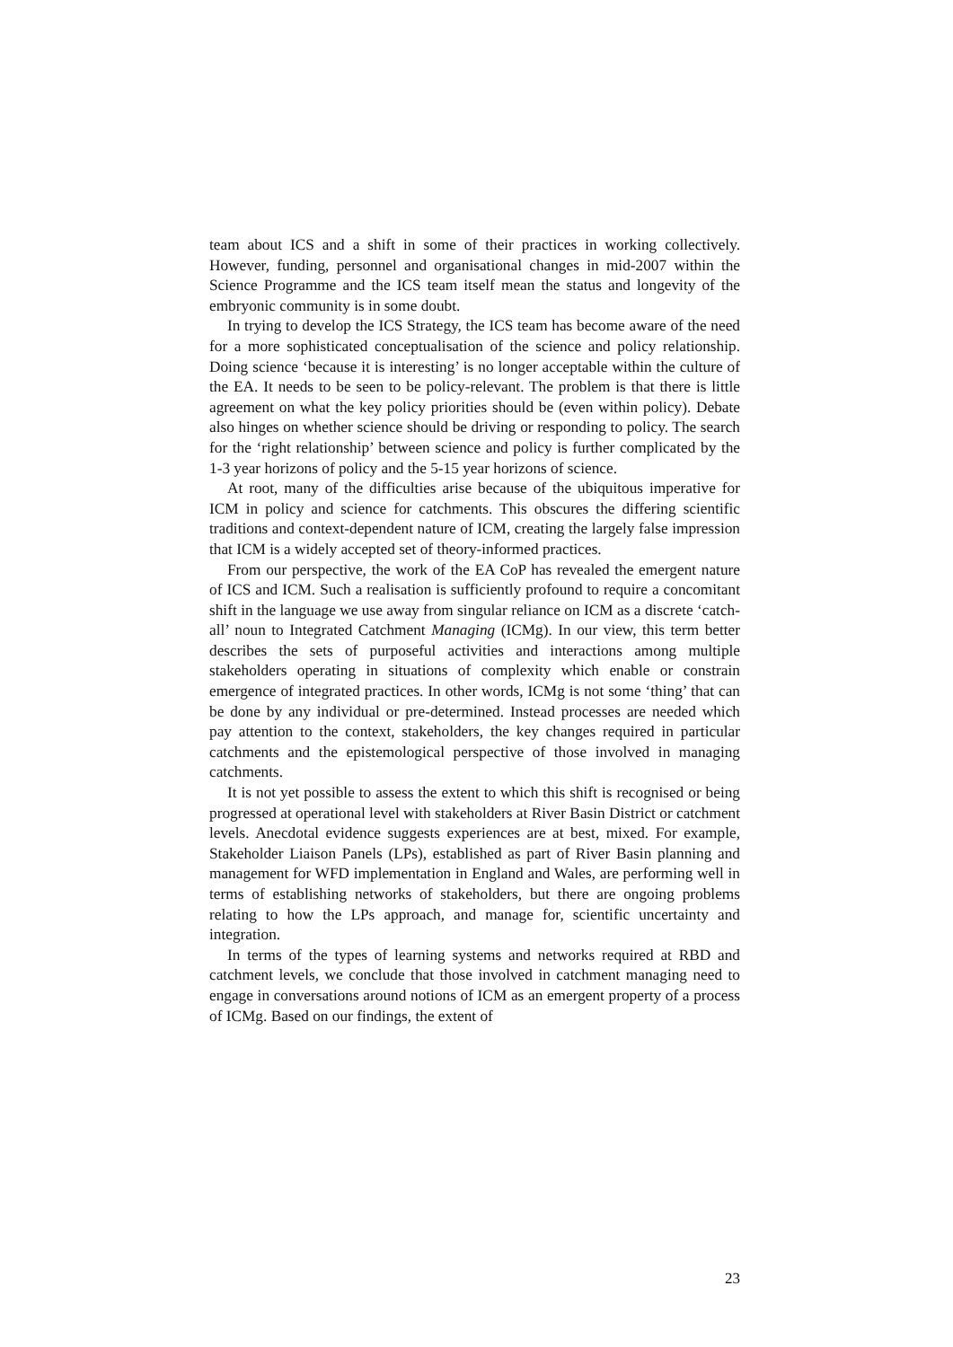team about ICS and a shift in some of their practices in working collectively. However, funding, personnel and organisational changes in mid-2007 within the Science Programme and the ICS team itself mean the status and longevity of the embryonic community is in some doubt.
In trying to develop the ICS Strategy, the ICS team has become aware of the need for a more sophisticated conceptualisation of the science and policy relationship. Doing science ‘because it is interesting’ is no longer acceptable within the culture of the EA. It needs to be seen to be policy-relevant. The problem is that there is little agreement on what the key policy priorities should be (even within policy). Debate also hinges on whether science should be driving or responding to policy. The search for the ‘right relationship’ between science and policy is further complicated by the 1-3 year horizons of policy and the 5-15 year horizons of science.
At root, many of the difficulties arise because of the ubiquitous imperative for ICM in policy and science for catchments. This obscures the differing scientific traditions and context-dependent nature of ICM, creating the largely false impression that ICM is a widely accepted set of theory-informed practices.
From our perspective, the work of the EA CoP has revealed the emergent nature of ICS and ICM. Such a realisation is sufficiently profound to require a concomitant shift in the language we use away from singular reliance on ICM as a discrete ‘catch-all’ noun to Integrated Catchment Managing (ICMg). In our view, this term better describes the sets of purposeful activities and interactions among multiple stakeholders operating in situations of complexity which enable or constrain emergence of integrated practices. In other words, ICMg is not some ‘thing’ that can be done by any individual or pre-determined. Instead processes are needed which pay attention to the context, stakeholders, the key changes required in particular catchments and the epistemological perspective of those involved in managing catchments.
It is not yet possible to assess the extent to which this shift is recognised or being progressed at operational level with stakeholders at River Basin District or catchment levels. Anecdotal evidence suggests experiences are at best, mixed. For example, Stakeholder Liaison Panels (LPs), established as part of River Basin planning and management for WFD implementation in England and Wales, are performing well in terms of establishing networks of stakeholders, but there are ongoing problems relating to how the LPs approach, and manage for, scientific uncertainty and integration.
In terms of the types of learning systems and networks required at RBD and catchment levels, we conclude that those involved in catchment managing need to engage in conversations around notions of ICM as an emergent property of a process of ICMg. Based on our findings, the extent of
23